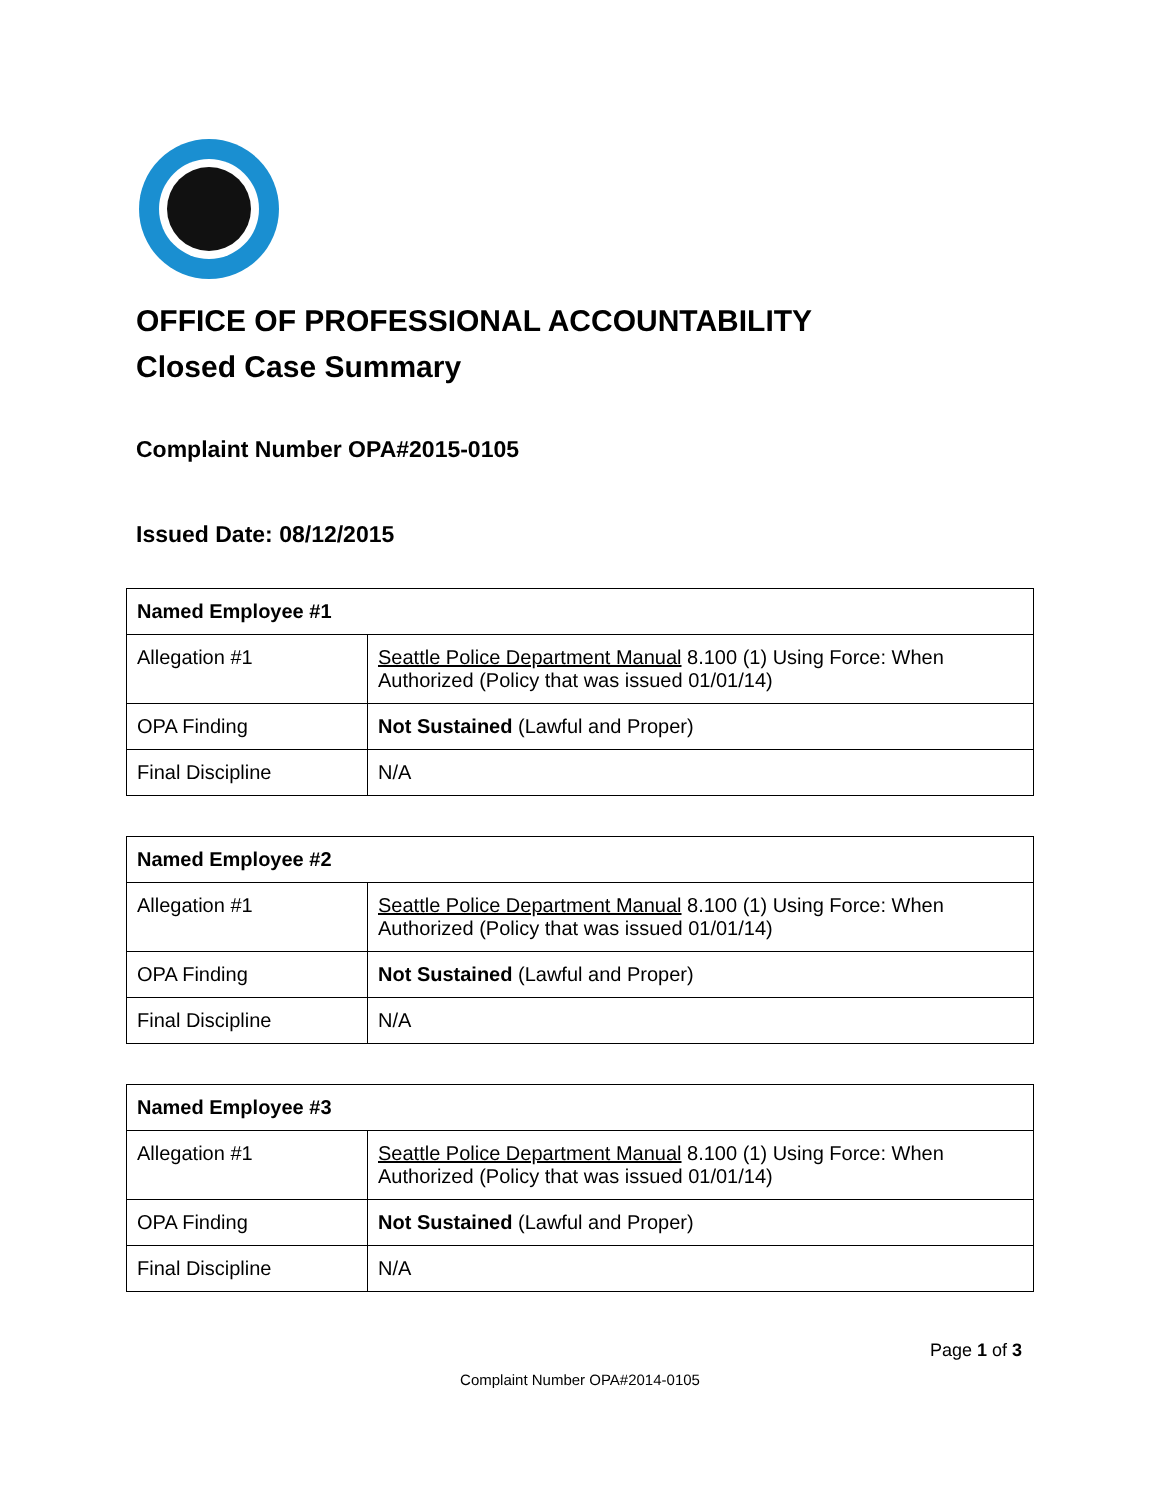OFFICE OF PROFESSIONAL ACCOUNTABILITY
Closed Case Summary
Complaint Number OPA#2015-0105
Issued Date: 08/12/2015
| Named Employee #1 | |
| --- | --- |
| Allegation #1 | Seattle Police Department Manual 8.100 (1) Using Force: When Authorized (Policy that was issued 01/01/14) |
| OPA Finding | Not Sustained (Lawful and Proper) |
| Final Discipline | N/A |
| Named Employee #2 | |
| --- | --- |
| Allegation #1 | Seattle Police Department Manual 8.100 (1) Using Force: When Authorized (Policy that was issued 01/01/14) |
| OPA Finding | Not Sustained (Lawful and Proper) |
| Final Discipline | N/A |
| Named Employee #3 | |
| --- | --- |
| Allegation #1 | Seattle Police Department Manual 8.100 (1) Using Force: When Authorized (Policy that was issued 01/01/14) |
| OPA Finding | Not Sustained (Lawful and Proper) |
| Final Discipline | N/A |
Page 1 of 3
Complaint Number OPA#2014-0105